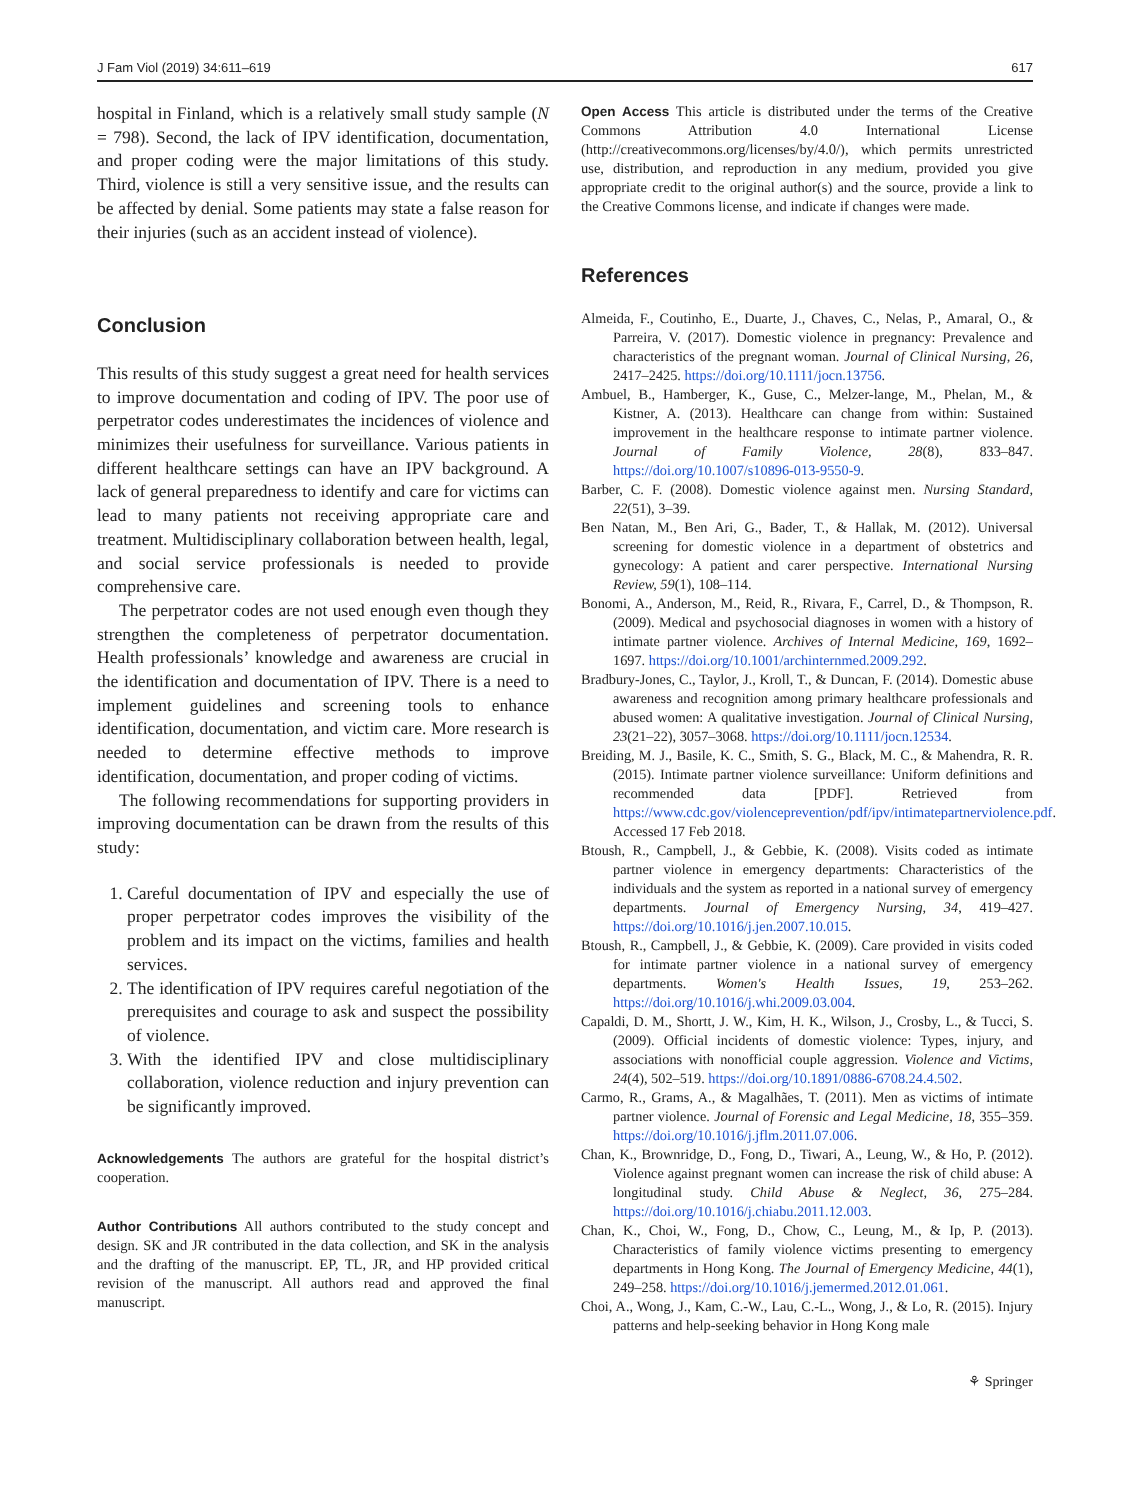J Fam Viol (2019) 34:611–619 617
hospital in Finland, which is a relatively small study sample (N = 798). Second, the lack of IPV identification, documentation, and proper coding were the major limitations of this study. Third, violence is still a very sensitive issue, and the results can be affected by denial. Some patients may state a false reason for their injuries (such as an accident instead of violence).
Conclusion
This results of this study suggest a great need for health services to improve documentation and coding of IPV. The poor use of perpetrator codes underestimates the incidences of violence and minimizes their usefulness for surveillance. Various patients in different healthcare settings can have an IPV background. A lack of general preparedness to identify and care for victims can lead to many patients not receiving appropriate care and treatment. Multidisciplinary collaboration between health, legal, and social service professionals is needed to provide comprehensive care.
The perpetrator codes are not used enough even though they strengthen the completeness of perpetrator documentation. Health professionals’ knowledge and awareness are crucial in the identification and documentation of IPV. There is a need to implement guidelines and screening tools to enhance identification, documentation, and victim care. More research is needed to determine effective methods to improve identification, documentation, and proper coding of victims.
The following recommendations for supporting providers in improving documentation can be drawn from the results of this study:
1. Careful documentation of IPV and especially the use of proper perpetrator codes improves the visibility of the problem and its impact on the victims, families and health services.
2. The identification of IPV requires careful negotiation of the prerequisites and courage to ask and suspect the possibility of violence.
3. With the identified IPV and close multidisciplinary collaboration, violence reduction and injury prevention can be significantly improved.
Acknowledgements The authors are grateful for the hospital district’s cooperation.
Author Contributions All authors contributed to the study concept and design. SK and JR contributed in the data collection, and SK in the analysis and the drafting of the manuscript. EP, TL, JR, and HP provided critical revision of the manuscript. All authors read and approved the final manuscript.
Open Access This article is distributed under the terms of the Creative Commons Attribution 4.0 International License (http://creativecommons.org/licenses/by/4.0/), which permits unrestricted use, distribution, and reproduction in any medium, provided you give appropriate credit to the original author(s) and the source, provide a link to the Creative Commons license, and indicate if changes were made.
References
Almeida, F., Coutinho, E., Duarte, J., Chaves, C., Nelas, P., Amaral, O., & Parreira, V. (2017). Domestic violence in pregnancy: Prevalence and characteristics of the pregnant woman. Journal of Clinical Nursing, 26, 2417–2425. https://doi.org/10.1111/jocn.13756.
Ambuel, B., Hamberger, K., Guse, C., Melzer-lange, M., Phelan, M., & Kistner, A. (2013). Healthcare can change from within: Sustained improvement in the healthcare response to intimate partner violence. Journal of Family Violence, 28(8), 833–847. https://doi.org/10.1007/s10896-013-9550-9.
Barber, C. F. (2008). Domestic violence against men. Nursing Standard, 22(51), 3–39.
Ben Natan, M., Ben Ari, G., Bader, T., & Hallak, M. (2012). Universal screening for domestic violence in a department of obstetrics and gynecology: A patient and carer perspective. International Nursing Review, 59(1), 108–114.
Bonomi, A., Anderson, M., Reid, R., Rivara, F., Carrel, D., & Thompson, R. (2009). Medical and psychosocial diagnoses in women with a history of intimate partner violence. Archives of Internal Medicine, 169, 1692–1697. https://doi.org/10.1001/archinternmed.2009.292.
Bradbury-Jones, C., Taylor, J., Kroll, T., & Duncan, F. (2014). Domestic abuse awareness and recognition among primary healthcare professionals and abused women: A qualitative investigation. Journal of Clinical Nursing, 23(21–22), 3057–3068. https://doi.org/10.1111/jocn.12534.
Breiding, M. J., Basile, K. C., Smith, S. G., Black, M. C., & Mahendra, R. R. (2015). Intimate partner violence surveillance: Uniform definitions and recommended data [PDF]. Retrieved from https://www.cdc.gov/violenceprevention/pdf/ipv/intimatepartnerviolence.pdf. Accessed 17 Feb 2018.
Btoush, R., Campbell, J., & Gebbie, K. (2008). Visits coded as intimate partner violence in emergency departments: Characteristics of the individuals and the system as reported in a national survey of emergency departments. Journal of Emergency Nursing, 34, 419–427. https://doi.org/10.1016/j.jen.2007.10.015.
Btoush, R., Campbell, J., & Gebbie, K. (2009). Care provided in visits coded for intimate partner violence in a national survey of emergency departments. Women's Health Issues, 19, 253–262. https://doi.org/10.1016/j.whi.2009.03.004.
Capaldi, D. M., Shortt, J. W., Kim, H. K., Wilson, J., Crosby, L., & Tucci, S. (2009). Official incidents of domestic violence: Types, injury, and associations with nonofficial couple aggression. Violence and Victims, 24(4), 502–519. https://doi.org/10.1891/0886-6708.24.4.502.
Carmo, R., Grams, A., & Magalhães, T. (2011). Men as victims of intimate partner violence. Journal of Forensic and Legal Medicine, 18, 355–359. https://doi.org/10.1016/j.jflm.2011.07.006.
Chan, K., Brownridge, D., Fong, D., Tiwari, A., Leung, W., & Ho, P. (2012). Violence against pregnant women can increase the risk of child abuse: A longitudinal study. Child Abuse & Neglect, 36, 275–284. https://doi.org/10.1016/j.chiabu.2011.12.003.
Chan, K., Choi, W., Fong, D., Chow, C., Leung, M., & Ip, P. (2013). Characteristics of family violence victims presenting to emergency departments in Hong Kong. The Journal of Emergency Medicine, 44(1), 249–258. https://doi.org/10.1016/j.jemermed.2012.01.061.
Choi, A., Wong, J., Kam, C.-W., Lau, C.-L., Wong, J., & Lo, R. (2015). Injury patterns and help-seeking behavior in Hong Kong male
⚘ Springer